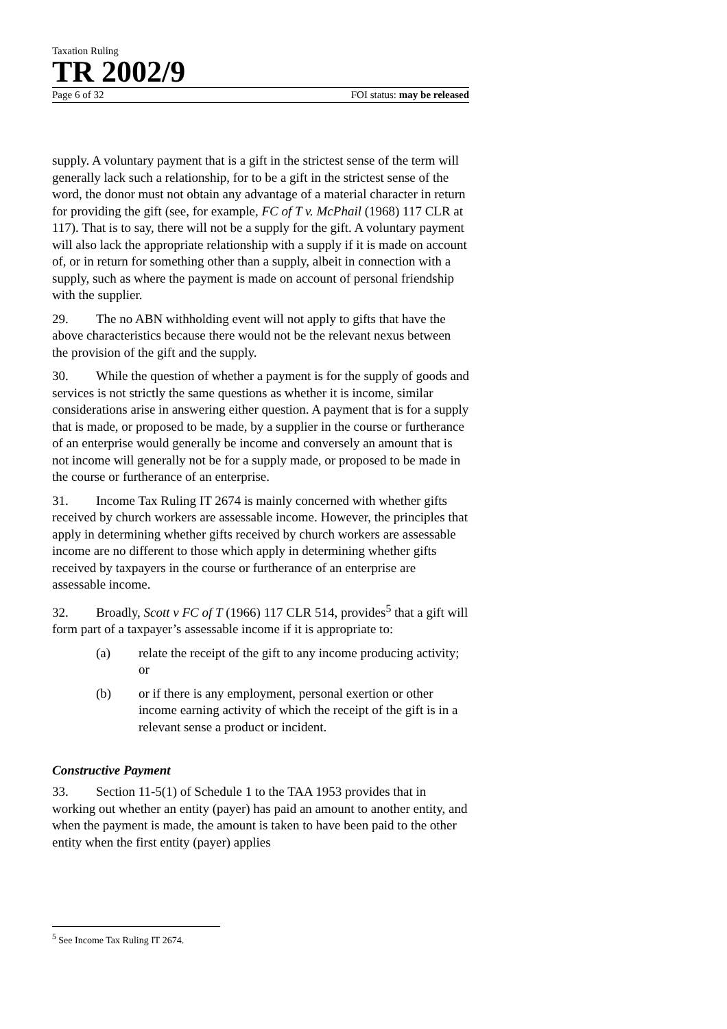Taxation Ruling
TR 2002/9
Page 6 of 32 FOI status: may be released
supply. A voluntary payment that is a gift in the strictest sense of the term will generally lack such a relationship, for to be a gift in the strictest sense of the word, the donor must not obtain any advantage of a material character in return for providing the gift (see, for example, FC of T v. McPhail (1968) 117 CLR at 117). That is to say, there will not be a supply for the gift. A voluntary payment will also lack the appropriate relationship with a supply if it is made on account of, or in return for something other than a supply, albeit in connection with a supply, such as where the payment is made on account of personal friendship with the supplier.
29. The no ABN withholding event will not apply to gifts that have the above characteristics because there would not be the relevant nexus between the provision of the gift and the supply.
30. While the question of whether a payment is for the supply of goods and services is not strictly the same questions as whether it is income, similar considerations arise in answering either question. A payment that is for a supply that is made, or proposed to be made, by a supplier in the course or furtherance of an enterprise would generally be income and conversely an amount that is not income will generally not be for a supply made, or proposed to be made in the course or furtherance of an enterprise.
31. Income Tax Ruling IT 2674 is mainly concerned with whether gifts received by church workers are assessable income. However, the principles that apply in determining whether gifts received by church workers are assessable income are no different to those which apply in determining whether gifts received by taxpayers in the course or furtherance of an enterprise are assessable income.
32. Broadly, Scott v FC of T (1966) 117 CLR 514, provides<sup>5</sup> that a gift will form part of a taxpayer’s assessable income if it is appropriate to:
(a) relate the receipt of the gift to any income producing activity; or
(b) or if there is any employment, personal exertion or other income earning activity of which the receipt of the gift is in a relevant sense a product or incident.
Constructive Payment
33. Section 11-5(1) of Schedule 1 to the TAA 1953 provides that in working out whether an entity (payer) has paid an amount to another entity, and when the payment is made, the amount is taken to have been paid to the other entity when the first entity (payer) applies
<sup>5</sup> See Income Tax Ruling IT 2674.